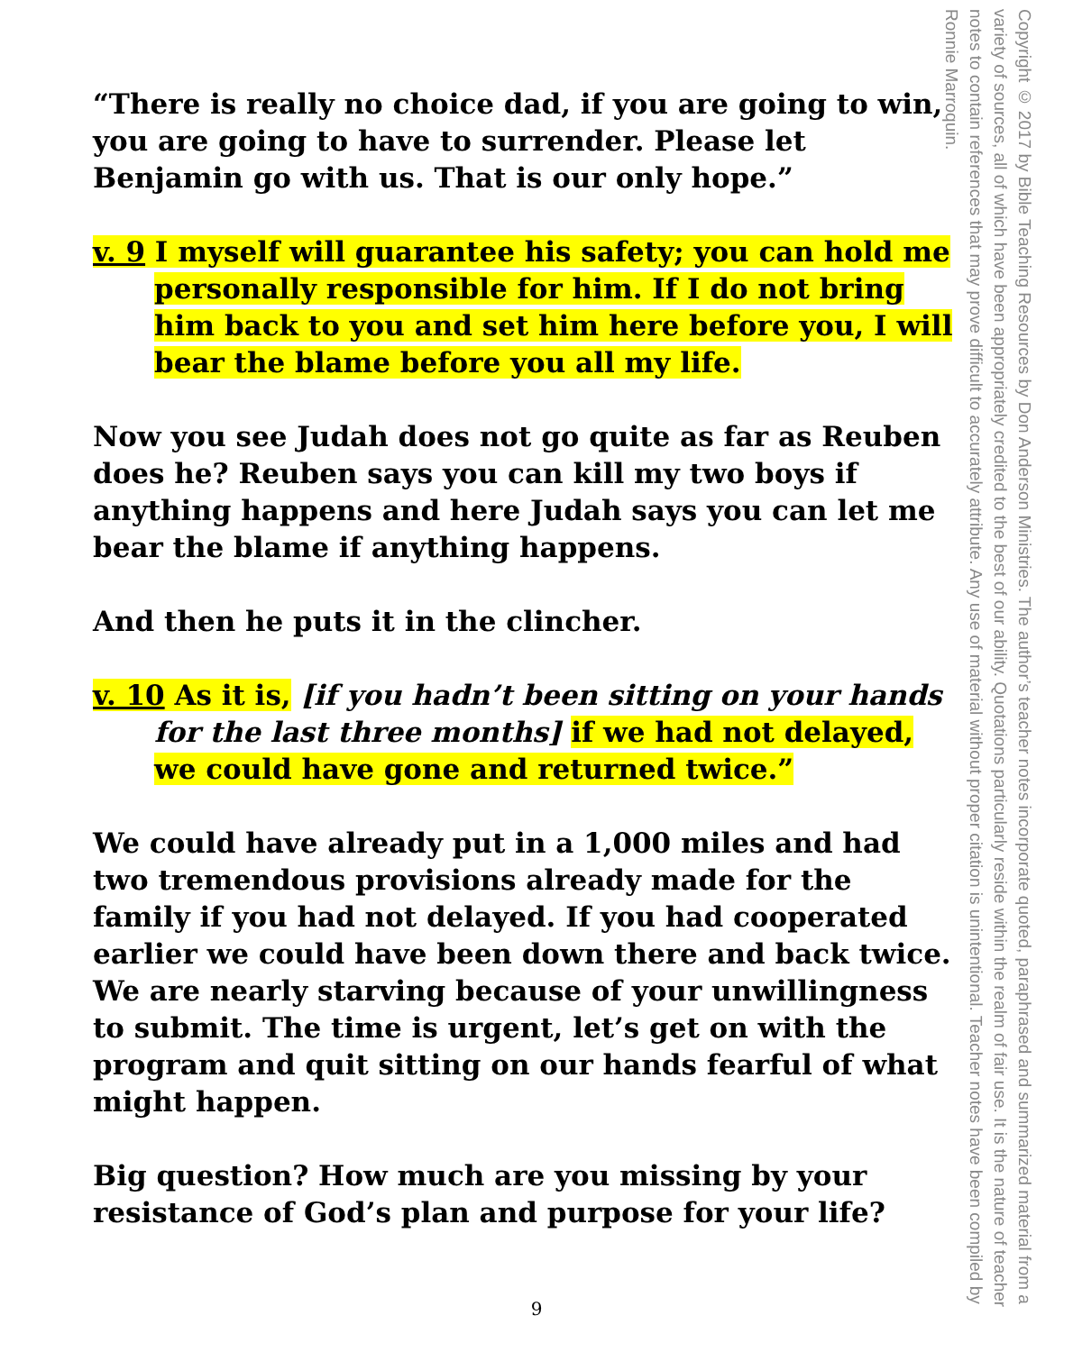“There is really no choice dad, if you are going to win, you are going to have to surrender. Please let Benjamin go with us. That is our only hope.”
v. 9 I myself will guarantee his safety; you can hold me personally responsible for him. If I do not bring him back to you and set him here before you, I will bear the blame before you all my life.
Now you see Judah does not go quite as far as Reuben does he? Reuben says you can kill my two boys if anything happens and here Judah says you can let me bear the blame if anything happens.
And then he puts it in the clincher.
v. 10 As it is, [if you hadn’t been sitting on your hands for the last three months] if we had not delayed, we could have gone and returned twice.”
We could have already put in a 1,000 miles and had two tremendous provisions already made for the family if you had not delayed. If you had cooperated earlier we could have been down there and back twice. We are nearly starving because of your unwillingness to submit. The time is urgent, let’s get on with the program and quit sitting on our hands fearful of what might happen.
Big question? How much are you missing by your resistance of God’s plan and purpose for your life?
Copyright © 2017 by Bible Teaching Resources by Don Anderson Ministries. The author’s teacher notes incorporate quoted, paraphrased and summarized material from a variety of sources, all of which have been appropriately credited to the best of our ability. Quotations particularly reside within the realm of fair use. It is the nature of teacher notes to contain references that may prove difficult to accurately attribute. Any use of material without proper citation is unintentional. Teacher notes have been compiled by Ronnie Marroquin.
9